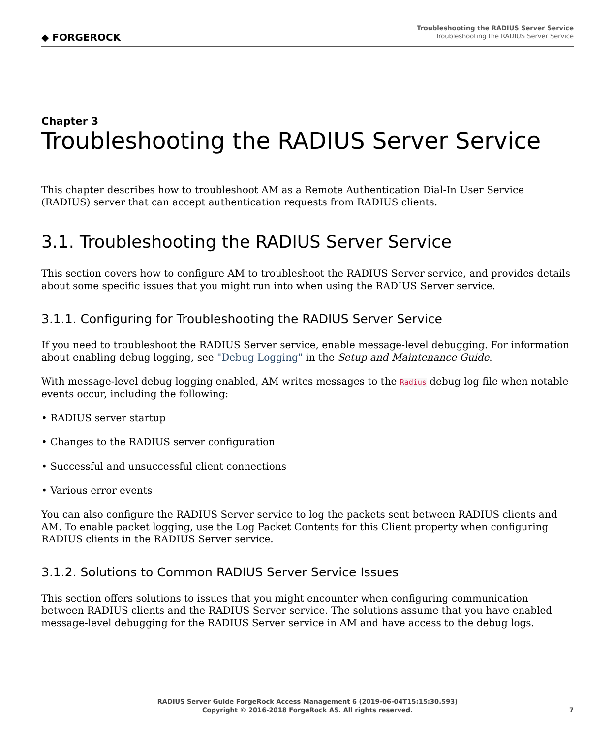◆ FORGEROCK
Troubleshooting the RADIUS Server Service
Troubleshooting the RADIUS Server Service
Chapter 3
Troubleshooting the RADIUS Server Service
This chapter describes how to troubleshoot AM as a Remote Authentication Dial-In User Service (RADIUS) server that can accept authentication requests from RADIUS clients.
3.1. Troubleshooting the RADIUS Server Service
This section covers how to configure AM to troubleshoot the RADIUS Server service, and provides details about some specific issues that you might run into when using the RADIUS Server service.
3.1.1. Configuring for Troubleshooting the RADIUS Server Service
If you need to troubleshoot the RADIUS Server service, enable message-level debugging. For information about enabling debug logging, see "Debug Logging" in the Setup and Maintenance Guide.
With message-level debug logging enabled, AM writes messages to the Radius debug log file when notable events occur, including the following:
• RADIUS server startup
• Changes to the RADIUS server configuration
• Successful and unsuccessful client connections
• Various error events
You can also configure the RADIUS Server service to log the packets sent between RADIUS clients and AM. To enable packet logging, use the Log Packet Contents for this Client property when configuring RADIUS clients in the RADIUS Server service.
3.1.2. Solutions to Common RADIUS Server Service Issues
This section offers solutions to issues that you might encounter when configuring communication between RADIUS clients and the RADIUS Server service. The solutions assume that you have enabled message-level debugging for the RADIUS Server service in AM and have access to the debug logs.
RADIUS Server Guide ForgeRock Access Management 6 (2019-06-04T15:15:30.593)
Copyright © 2016-2018 ForgeRock AS. All rights reserved.
7